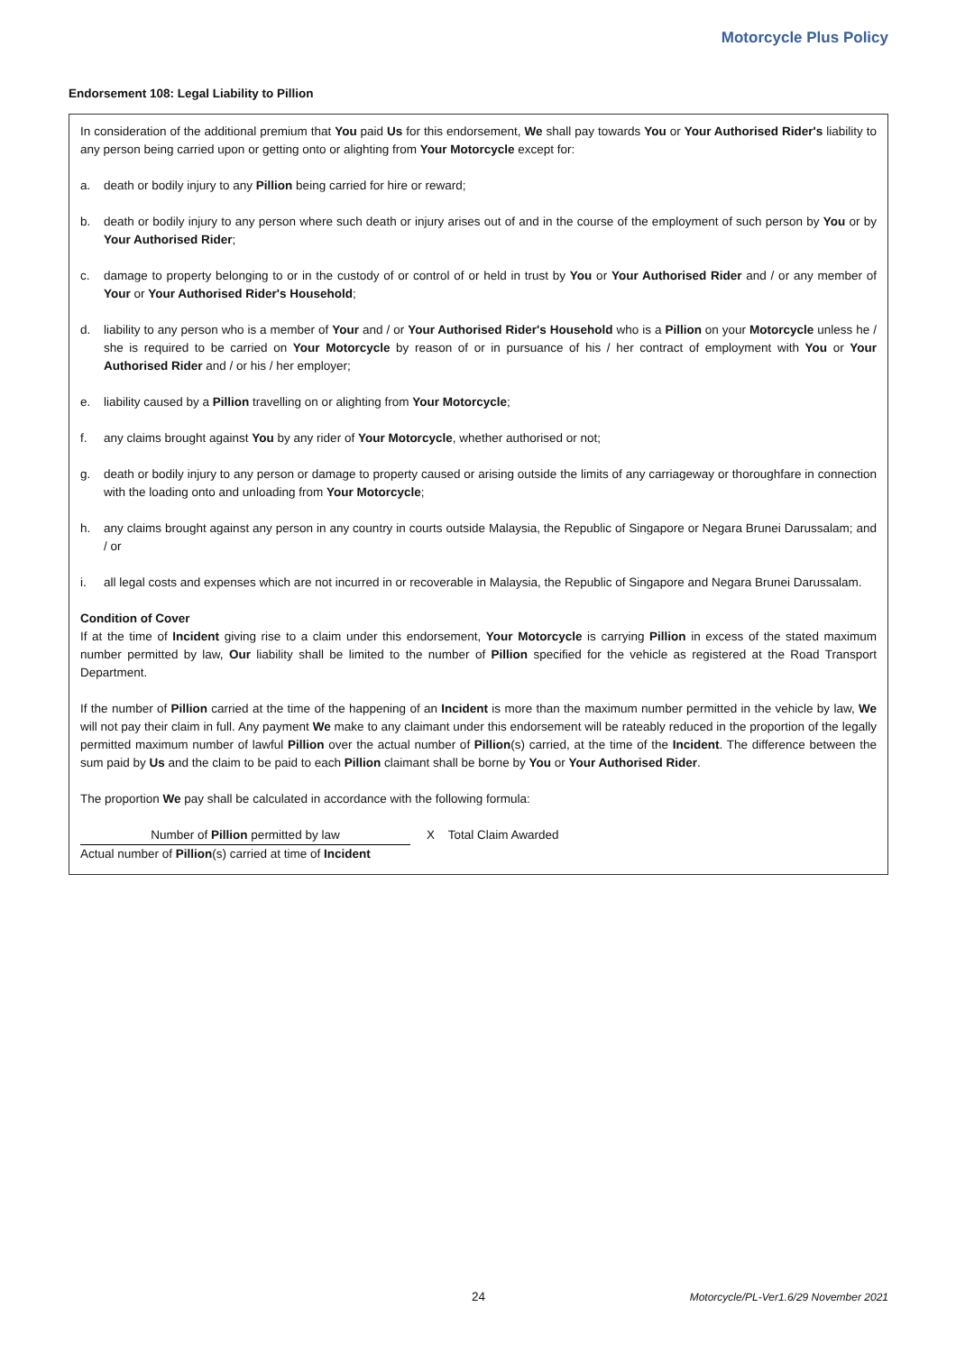Motorcycle Plus Policy
Endorsement 108: Legal Liability to Pillion
In consideration of the additional premium that You paid Us for this endorsement, We shall pay towards You or Your Authorised Rider's liability to any person being carried upon or getting onto or alighting from Your Motorcycle except for:
a. death or bodily injury to any Pillion being carried for hire or reward;
b. death or bodily injury to any person where such death or injury arises out of and in the course of the employment of such person by You or by Your Authorised Rider;
c. damage to property belonging to or in the custody of or control of or held in trust by You or Your Authorised Rider and / or any member of Your or Your Authorised Rider's Household;
d. liability to any person who is a member of Your and / or Your Authorised Rider's Household who is a Pillion on your Motorcycle unless he / she is required to be carried on Your Motorcycle by reason of or in pursuance of his / her contract of employment with You or Your Authorised Rider and / or his / her employer;
e. liability caused by a Pillion travelling on or alighting from Your Motorcycle;
f. any claims brought against You by any rider of Your Motorcycle, whether authorised or not;
g. death or bodily injury to any person or damage to property caused or arising outside the limits of any carriageway or thoroughfare in connection with the loading onto and unloading from Your Motorcycle;
h. any claims brought against any person in any country in courts outside Malaysia, the Republic of Singapore or Negara Brunei Darussalam; and / or
i. all legal costs and expenses which are not incurred in or recoverable in Malaysia, the Republic of Singapore and Negara Brunei Darussalam.
Condition of Cover
If at the time of Incident giving rise to a claim under this endorsement, Your Motorcycle is carrying Pillion in excess of the stated maximum number permitted by law, Our liability shall be limited to the number of Pillion specified for the vehicle as registered at the Road Transport Department.
If the number of Pillion carried at the time of the happening of an Incident is more than the maximum number permitted in the vehicle by law, We will not pay their claim in full. Any payment We make to any claimant under this endorsement will be rateably reduced in the proportion of the legally permitted maximum number of lawful Pillion over the actual number of Pillion(s) carried, at the time of the Incident. The difference between the sum paid by Us and the claim to be paid to each Pillion claimant shall be borne by You or Your Authorised Rider.
The proportion We pay shall be calculated in accordance with the following formula:
Number of Pillion permitted by law
Actual number of Pillion(s) carried at time of Incident
X Total Claim Awarded
24 Motorcycle/PL-Ver1.6/29 November 2021